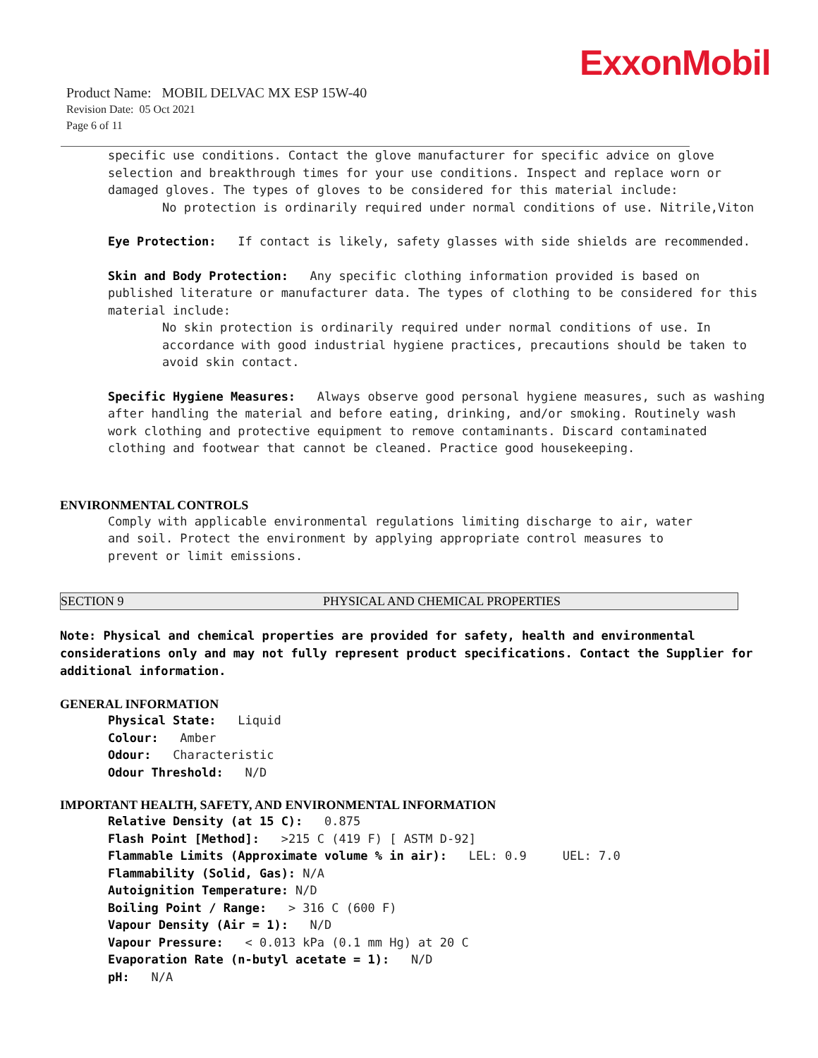ExxonMobil
Product Name: MOBIL DELVAC MX ESP 15W-40
Revision Date: 05 Oct 2021
Page 6 of 11
specific use conditions. Contact the glove manufacturer for specific advice on glove selection and breakthrough times for your use conditions. Inspect and replace worn or damaged gloves. The types of gloves to be considered for this material include:
No protection is ordinarily required under normal conditions of use. Nitrile,Viton
Eye Protection: If contact is likely, safety glasses with side shields are recommended.
Skin and Body Protection: Any specific clothing information provided is based on published literature or manufacturer data. The types of clothing to be considered for this material include:
No skin protection is ordinarily required under normal conditions of use. In accordance with good industrial hygiene practices, precautions should be taken to avoid skin contact.
Specific Hygiene Measures: Always observe good personal hygiene measures, such as washing after handling the material and before eating, drinking, and/or smoking. Routinely wash work clothing and protective equipment to remove contaminants. Discard contaminated clothing and footwear that cannot be cleaned. Practice good housekeeping.
ENVIRONMENTAL CONTROLS
Comply with applicable environmental regulations limiting discharge to air, water and soil. Protect the environment by applying appropriate control measures to prevent or limit emissions.
SECTION 9 PHYSICAL AND CHEMICAL PROPERTIES
Note: Physical and chemical properties are provided for safety, health and environmental considerations only and may not fully represent product specifications. Contact the Supplier for additional information.
GENERAL INFORMATION
Physical State: Liquid
Colour: Amber
Odour: Characteristic
Odour Threshold: N/D
IMPORTANT HEALTH, SAFETY, AND ENVIRONMENTAL INFORMATION
Relative Density (at 15 C): 0.875
Flash Point [Method]: >215 C (419 F) [ ASTM D-92]
Flammable Limits (Approximate volume % in air): LEL: 0.9 UEL: 7.0
Flammability (Solid, Gas): N/A
Autoignition Temperature: N/D
Boiling Point / Range: > 316 C (600 F)
Vapour Density (Air = 1): N/D
Vapour Pressure: < 0.013 kPa (0.1 mm Hg) at 20 C
Evaporation Rate (n-butyl acetate = 1): N/D
pH: N/A